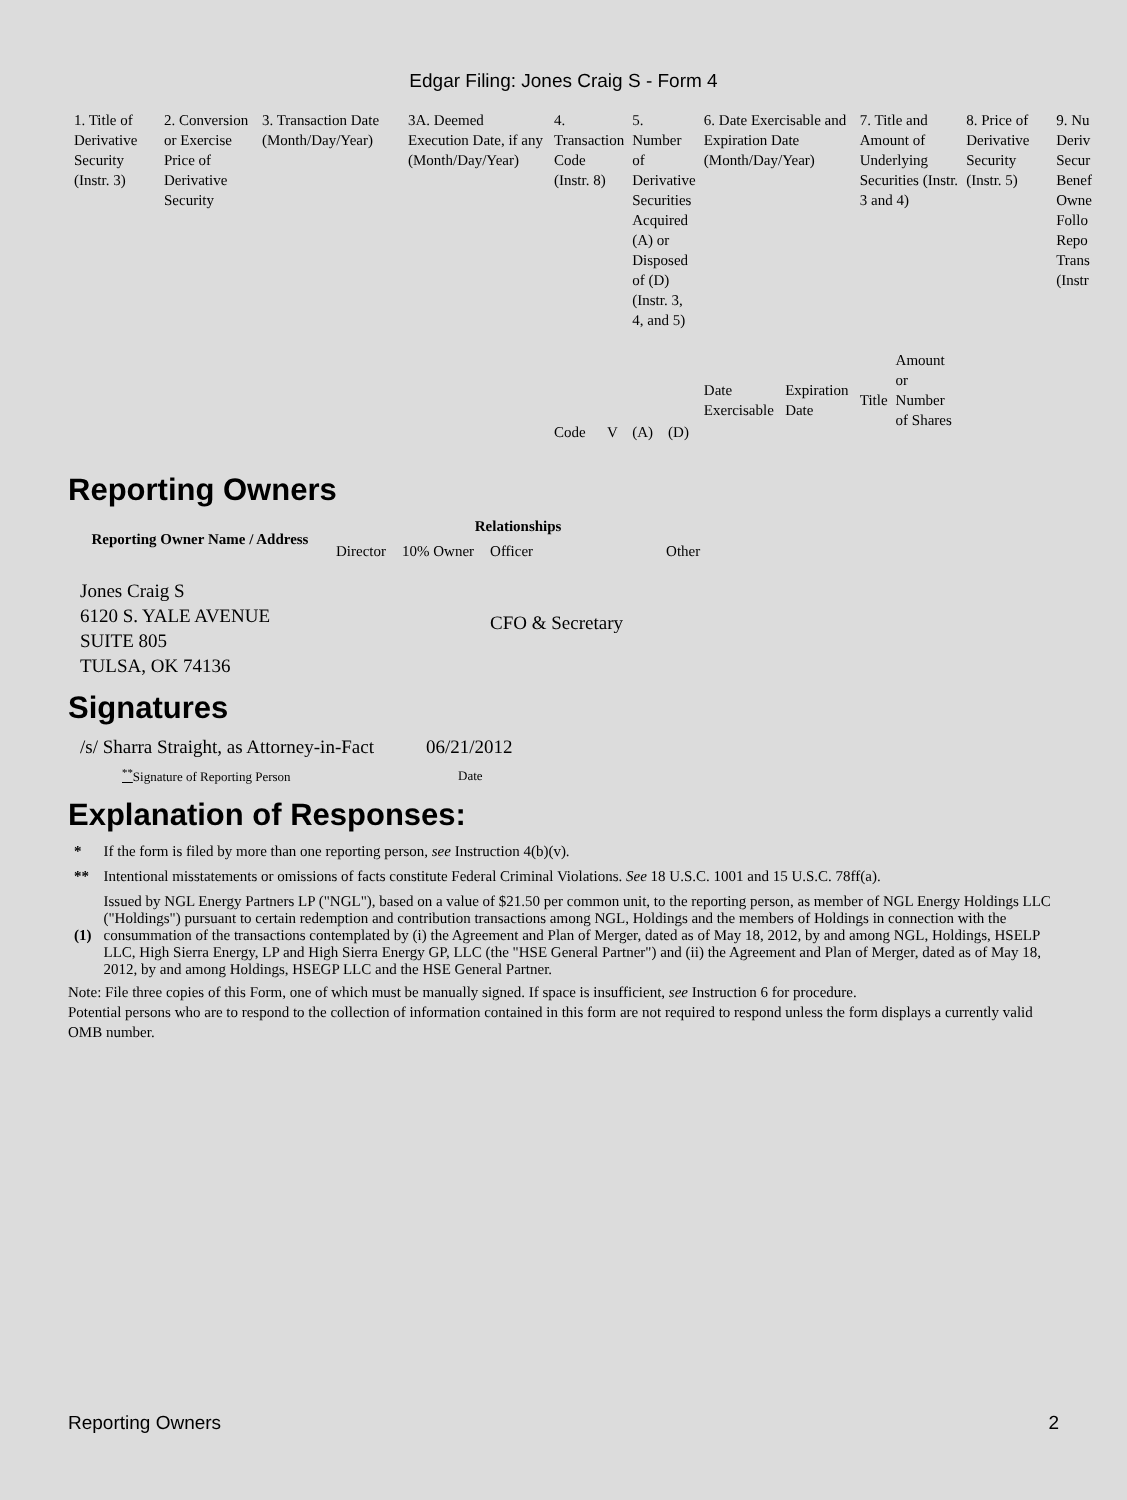Edgar Filing: Jones Craig S - Form 4
| 1. Title of Derivative Security (Instr. 3) | 2. Conversion or Exercise Price of Derivative Security | 3. Transaction Date (Month/Day/Year) | 3A. Deemed Execution Date, if any (Month/Day/Year) | 4. Transaction Code (Instr. 8) | | 5. Number of Derivative Securities Acquired (A) or Disposed of (D) (Instr. 3, 4, and 5) | | 6. Date Exercisable and Expiration Date (Month/Day/Year) | | 7. Title and Amount of Underlying Securities (Instr. 3 and 4) | | 8. Price of Derivative Security (Instr. 5) | 9. Nu Deriv Secur Benef Owne Follo Repo Trans (Instr |
| | | | | Code | V | (A) | (D) | Date Exercisable | Expiration Date | Title | Amount or Number of Shares | | |
Reporting Owners
| Reporting Owner Name / Address | Relationships | | | |
| --- | --- | --- | --- | --- |
| | Director | 10% Owner | Officer | Other |
| Jones Craig S 6120 S. YALE AVENUE SUITE 805 TULSA, OK 74136 | | | CFO & Secretary | |
Signatures
| /s/ Sharra Straight, as Attorney-in-Fact | 06/21/2012 |
| <sup>**</sup> Signature of Reporting Person | Date |
Explanation of Responses:
| * | If the form is filed by more than one reporting person, see Instruction 4(b)(v). |
| ** | Intentional misstatements or omissions of facts constitute Federal Criminal Violations. See 18 U.S.C. 1001 and 15 U.S.C. 78ff(a). |
| (1) | Issued by NGL Energy Partners LP ("NGL"), based on a value of $21.50 per common unit, to the reporting person, as member of NGL Energy Holdings LLC ("Holdings") pursuant to certain redemption and contribution transactions among NGL, Holdings and the members of Holdings in connection with the consummation of the transactions contemplated by (i) the Agreement and Plan of Merger, dated as of May 18, 2012, by and among NGL, Holdings, HSELP LLC, High Sierra Energy, LP and High Sierra Energy GP, LLC (the "HSE General Partner") and (ii) the Agreement and Plan of Merger, dated as of May 18, 2012, by and among Holdings, HSEGP LLC and the HSE General Partner. |
Note: File three copies of this Form, one of which must be manually signed. If space is insufficient, see Instruction 6 for procedure.
Potential persons who are to respond to the collection of information contained in this form are not required to respond unless the form displays a currently valid OMB number.
Reporting Owners 2